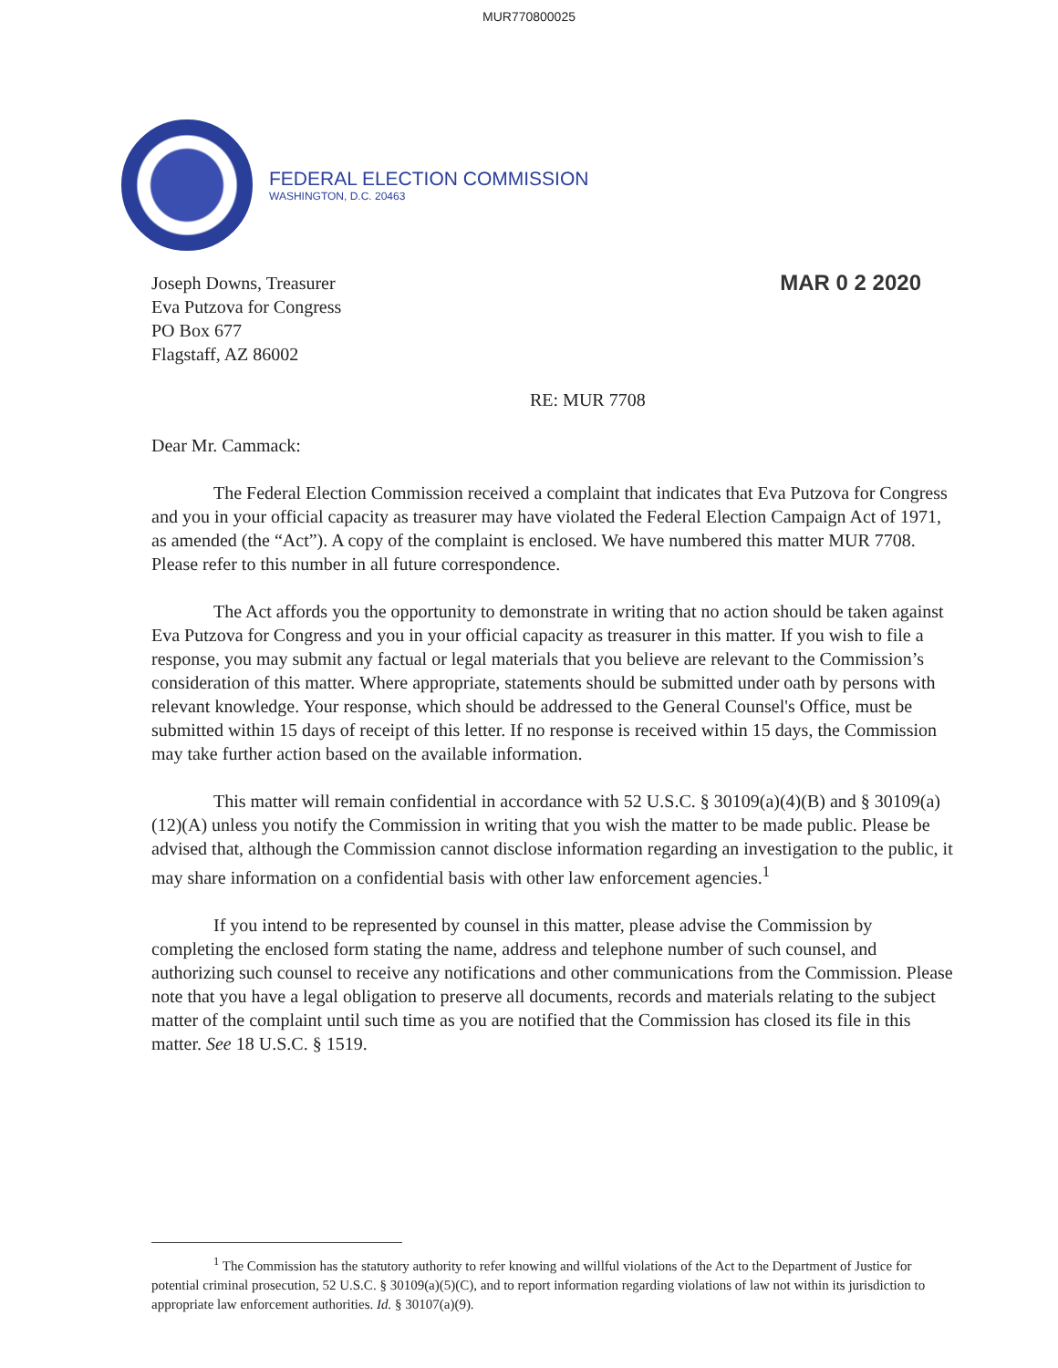MUR770800025
FEDERAL ELECTION COMMISSION
WASHINGTON, D.C. 20463
Joseph Downs, Treasurer
Eva Putzova for Congress
PO Box 677
Flagstaff, AZ 86002
MAR 0 2 2020
RE: MUR 7708
Dear Mr. Cammack:
The Federal Election Commission received a complaint that indicates that Eva Putzova for Congress and you in your official capacity as treasurer may have violated the Federal Election Campaign Act of 1971, as amended (the “Act”). A copy of the complaint is enclosed. We have numbered this matter MUR 7708. Please refer to this number in all future correspondence.
The Act affords you the opportunity to demonstrate in writing that no action should be taken against Eva Putzova for Congress and you in your official capacity as treasurer in this matter. If you wish to file a response, you may submit any factual or legal materials that you believe are relevant to the Commission’s consideration of this matter. Where appropriate, statements should be submitted under oath by persons with relevant knowledge. Your response, which should be addressed to the General Counsel's Office, must be submitted within 15 days of receipt of this letter. If no response is received within 15 days, the Commission may take further action based on the available information.
This matter will remain confidential in accordance with 52 U.S.C. § 30109(a)(4)(B) and § 30109(a)(12)(A) unless you notify the Commission in writing that you wish the matter to be made public. Please be advised that, although the Commission cannot disclose information regarding an investigation to the public, it may share information on a confidential basis with other law enforcement agencies.<sup>1</sup>
If you intend to be represented by counsel in this matter, please advise the Commission by completing the enclosed form stating the name, address and telephone number of such counsel, and authorizing such counsel to receive any notifications and other communications from the Commission. Please note that you have a legal obligation to preserve all documents, records and materials relating to the subject matter of the complaint until such time as you are notified that the Commission has closed its file in this matter. See 18 U.S.C. § 1519.
<sup>1</sup> The Commission has the statutory authority to refer knowing and willful violations of the Act to the Department of Justice for potential criminal prosecution, 52 U.S.C. § 30109(a)(5)(C), and to report information regarding violations of law not within its jurisdiction to appropriate law enforcement authorities. Id. § 30107(a)(9).